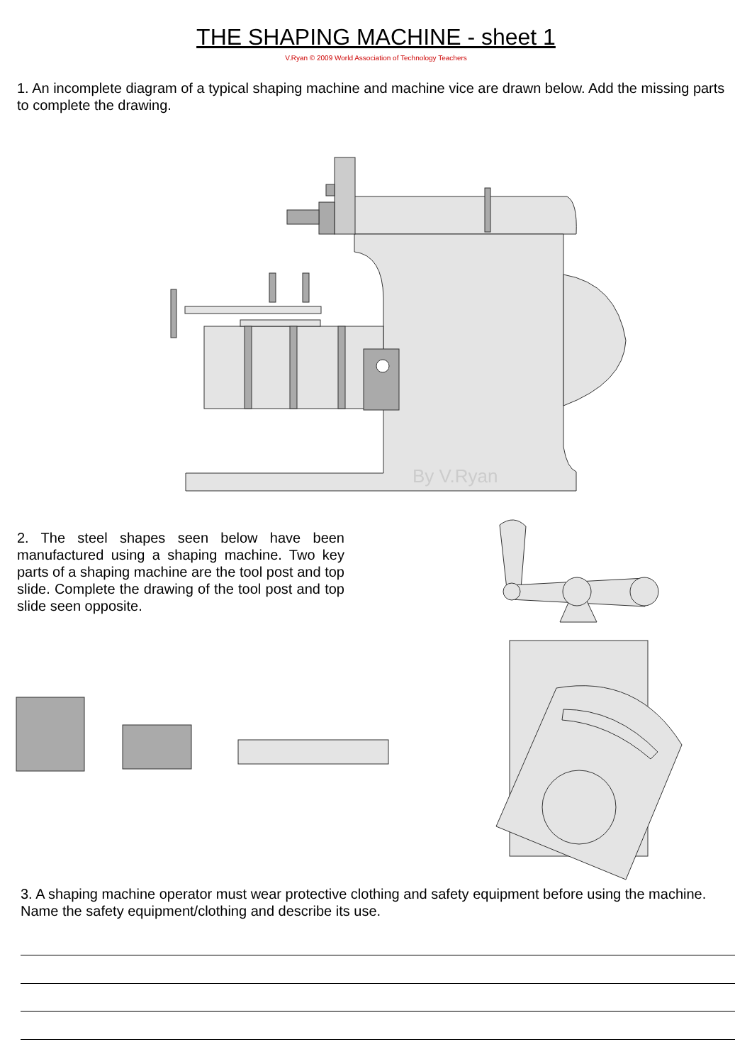THE SHAPING MACHINE - sheet 1
V.Ryan © 2009 World Association of Technology Teachers
1. An incomplete diagram of a typical shaping machine and machine vice are drawn below. Add the missing parts to complete the drawing.
By V.Ryan
2. The steel shapes seen below have been manufactured using a shaping machine. Two key parts of a shaping machine are the tool post and top slide. Complete the drawing of the tool post and top slide seen opposite.
3. A shaping machine operator must wear protective clothing and safety equipment before using the machine. Name the safety equipment/clothing and describe its use.